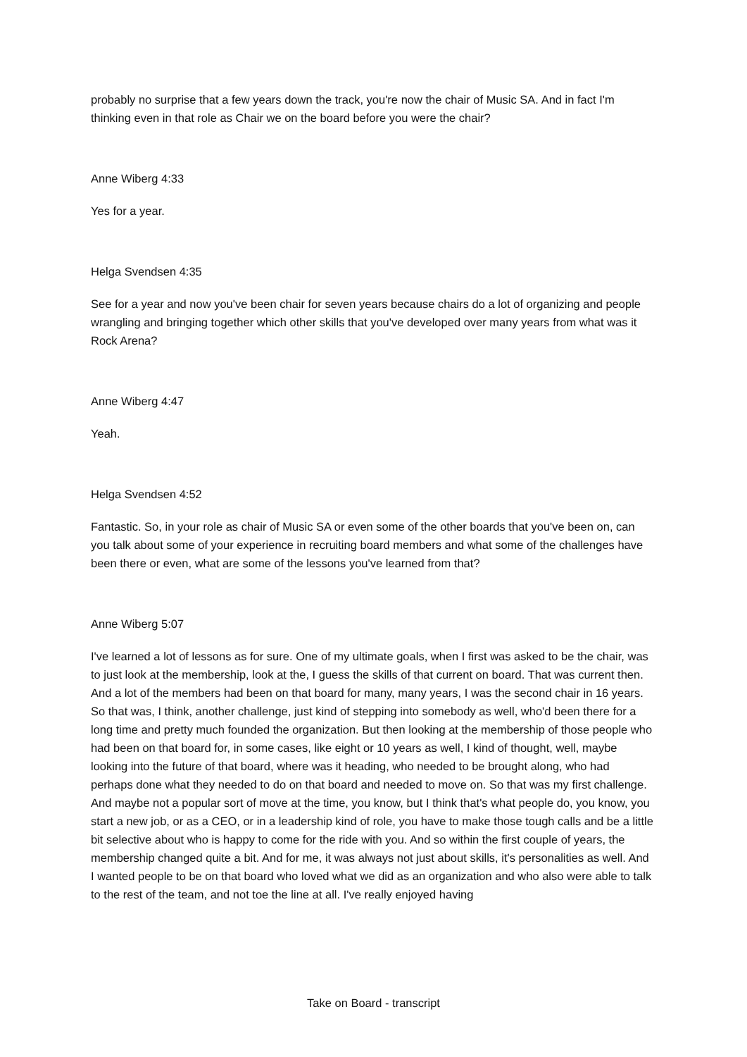probably no surprise that a few years down the track, you're now the chair of Music SA. And in fact I'm thinking even in that role as Chair we on the board before you were the chair?
Anne Wiberg 4:33
Yes for a year.
Helga Svendsen 4:35
See for a year and now you've been chair for seven years because chairs do a lot of organizing and people wrangling and bringing together which other skills that you've developed over many years from what was it Rock Arena?
Anne Wiberg 4:47
Yeah.
Helga Svendsen 4:52
Fantastic. So, in your role as chair of Music SA or even some of the other boards that you've been on, can you talk about some of your experience in recruiting board members and what some of the challenges have been there or even, what are some of the lessons you've learned from that?
Anne Wiberg 5:07
I've learned a lot of lessons as for sure. One of my ultimate goals, when I first was asked to be the chair, was to just look at the membership, look at the, I guess the skills of that current on board. That was current then. And a lot of the members had been on that board for many, many years, I was the second chair in 16 years. So that was, I think, another challenge, just kind of stepping into somebody as well, who'd been there for a long time and pretty much founded the organization. But then looking at the membership of those people who had been on that board for, in some cases, like eight or 10 years as well, I kind of thought, well, maybe looking into the future of that board, where was it heading, who needed to be brought along, who had perhaps done what they needed to do on that board and needed to move on. So that was my first challenge. And maybe not a popular sort of move at the time, you know, but I think that's what people do, you know, you start a new job, or as a CEO, or in a leadership kind of role, you have to make those tough calls and be a little bit selective about who is happy to come for the ride with you. And so within the first couple of years, the membership changed quite a bit. And for me, it was always not just about skills, it's personalities as well. And I wanted people to be on that board who loved what we did as an organization and who also were able to talk to the rest of the team, and not toe the line at all. I've really enjoyed having
Take on Board - transcript